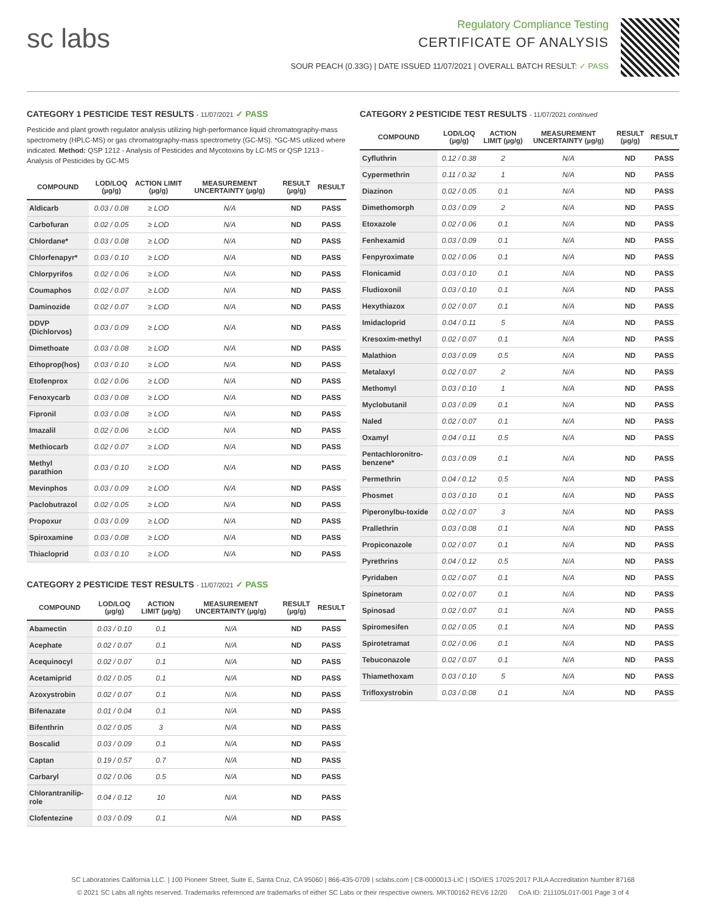sc labs
Regulatory Compliance Testing
CERTIFICATE OF ANALYSIS
SOUR PEACH (0.33G) | DATE ISSUED 11/07/2021 | OVERALL BATCH RESULT: ✓ PASS
CATEGORY 1 PESTICIDE TEST RESULTS - 11/07/2021 ✓ PASS
Pesticide and plant growth regulator analysis utilizing high-performance liquid chromatography-mass spectrometry (HPLC-MS) or gas chromatography-mass spectrometry (GC-MS). *GC-MS utilized where indicated. Method: QSP 1212 - Analysis of Pesticides and Mycotoxins by LC-MS or QSP 1213 - Analysis of Pesticides by GC-MS
| COMPOUND | LOD/LOQ (µg/g) | ACTION LIMIT (µg/g) | MEASUREMENT UNCERTAINTY (µg/g) | RESULT (µg/g) | RESULT |
| --- | --- | --- | --- | --- | --- |
| Aldicarb | 0.03 / 0.08 | ≥ LOD | N/A | ND | PASS |
| Carbofuran | 0.02 / 0.05 | ≥ LOD | N/A | ND | PASS |
| Chlordane* | 0.03 / 0.08 | ≥ LOD | N/A | ND | PASS |
| Chlorfenapyr* | 0.03 / 0.10 | ≥ LOD | N/A | ND | PASS |
| Chlorpyrifos | 0.02 / 0.06 | ≥ LOD | N/A | ND | PASS |
| Coumaphos | 0.02 / 0.07 | ≥ LOD | N/A | ND | PASS |
| Daminozide | 0.02 / 0.07 | ≥ LOD | N/A | ND | PASS |
| DDVP (Dichlorvos) | 0.03 / 0.09 | ≥ LOD | N/A | ND | PASS |
| Dimethoate | 0.03 / 0.08 | ≥ LOD | N/A | ND | PASS |
| Ethoprop(hos) | 0.03 / 0.10 | ≥ LOD | N/A | ND | PASS |
| Etofenprox | 0.02 / 0.06 | ≥ LOD | N/A | ND | PASS |
| Fenoxycarb | 0.03 / 0.08 | ≥ LOD | N/A | ND | PASS |
| Fipronil | 0.03 / 0.08 | ≥ LOD | N/A | ND | PASS |
| Imazalil | 0.02 / 0.06 | ≥ LOD | N/A | ND | PASS |
| Methiocarb | 0.02 / 0.07 | ≥ LOD | N/A | ND | PASS |
| Methyl parathion | 0.03 / 0.10 | ≥ LOD | N/A | ND | PASS |
| Mevinphos | 0.03 / 0.09 | ≥ LOD | N/A | ND | PASS |
| Paclobutrazol | 0.02 / 0.05 | ≥ LOD | N/A | ND | PASS |
| Propoxur | 0.03 / 0.09 | ≥ LOD | N/A | ND | PASS |
| Spiroxamine | 0.03 / 0.08 | ≥ LOD | N/A | ND | PASS |
| Thiacloprid | 0.03 / 0.10 | ≥ LOD | N/A | ND | PASS |
CATEGORY 2 PESTICIDE TEST RESULTS - 11/07/2021 ✓ PASS
| COMPOUND | LOD/LOQ (µg/g) | ACTION LIMIT (µg/g) | MEASUREMENT UNCERTAINTY (µg/g) | RESULT (µg/g) | RESULT |
| --- | --- | --- | --- | --- | --- |
| Abamectin | 0.03 / 0.10 | 0.1 | N/A | ND | PASS |
| Acephate | 0.02 / 0.07 | 0.1 | N/A | ND | PASS |
| Acequinocyl | 0.02 / 0.07 | 0.1 | N/A | ND | PASS |
| Acetamiprid | 0.02 / 0.05 | 0.1 | N/A | ND | PASS |
| Azoxystrobin | 0.02 / 0.07 | 0.1 | N/A | ND | PASS |
| Bifenazate | 0.01 / 0.04 | 0.1 | N/A | ND | PASS |
| Bifenthrin | 0.02 / 0.05 | 3 | N/A | ND | PASS |
| Boscalid | 0.03 / 0.09 | 0.1 | N/A | ND | PASS |
| Captan | 0.19 / 0.57 | 0.7 | N/A | ND | PASS |
| Carbaryl | 0.02 / 0.06 | 0.5 | N/A | ND | PASS |
| Chlorantranilip-role | 0.04 / 0.12 | 10 | N/A | ND | PASS |
| Clofentezine | 0.03 / 0.09 | 0.1 | N/A | ND | PASS |
CATEGORY 2 PESTICIDE TEST RESULTS - 11/07/2021 continued
| COMPOUND | LOD/LOQ (µg/g) | ACTION LIMIT (µg/g) | MEASUREMENT UNCERTAINTY (µg/g) | RESULT (µg/g) | RESULT |
| --- | --- | --- | --- | --- | --- |
| Cyfluthrin | 0.12 / 0.38 | 2 | N/A | ND | PASS |
| Cypermethrin | 0.11 / 0.32 | 1 | N/A | ND | PASS |
| Diazinon | 0.02 / 0.05 | 0.1 | N/A | ND | PASS |
| Dimethomorph | 0.03 / 0.09 | 2 | N/A | ND | PASS |
| Etoxazole | 0.02 / 0.06 | 0.1 | N/A | ND | PASS |
| Fenhexamid | 0.03 / 0.09 | 0.1 | N/A | ND | PASS |
| Fenpyroximate | 0.02 / 0.06 | 0.1 | N/A | ND | PASS |
| Flonicamid | 0.03 / 0.10 | 0.1 | N/A | ND | PASS |
| Fludioxonil | 0.03 / 0.10 | 0.1 | N/A | ND | PASS |
| Hexythiazox | 0.02 / 0.07 | 0.1 | N/A | ND | PASS |
| Imidacloprid | 0.04 / 0.11 | 5 | N/A | ND | PASS |
| Kresoxim-methyl | 0.02 / 0.07 | 0.1 | N/A | ND | PASS |
| Malathion | 0.03 / 0.09 | 0.5 | N/A | ND | PASS |
| Metalaxyl | 0.02 / 0.07 | 2 | N/A | ND | PASS |
| Methomyl | 0.03 / 0.10 | 1 | N/A | ND | PASS |
| Myclobutanil | 0.03 / 0.09 | 0.1 | N/A | ND | PASS |
| Naled | 0.02 / 0.07 | 0.1 | N/A | ND | PASS |
| Oxamyl | 0.04 / 0.11 | 0.5 | N/A | ND | PASS |
| Pentachloronitro-benzene* | 0.03 / 0.09 | 0.1 | N/A | ND | PASS |
| Permethrin | 0.04 / 0.12 | 0.5 | N/A | ND | PASS |
| Phosmet | 0.03 / 0.10 | 0.1 | N/A | ND | PASS |
| Piperonylbu-toxide | 0.02 / 0.07 | 3 | N/A | ND | PASS |
| Prallethrin | 0.03 / 0.08 | 0.1 | N/A | ND | PASS |
| Propiconazole | 0.02 / 0.07 | 0.1 | N/A | ND | PASS |
| Pyrethrins | 0.04 / 0.12 | 0.5 | N/A | ND | PASS |
| Pyridaben | 0.02 / 0.07 | 0.1 | N/A | ND | PASS |
| Spinetoram | 0.02 / 0.07 | 0.1 | N/A | ND | PASS |
| Spinosad | 0.02 / 0.07 | 0.1 | N/A | ND | PASS |
| Spiromesifen | 0.02 / 0.05 | 0.1 | N/A | ND | PASS |
| Spirotetramat | 0.02 / 0.06 | 0.1 | N/A | ND | PASS |
| Tebuconazole | 0.02 / 0.07 | 0.1 | N/A | ND | PASS |
| Thiamethoxam | 0.03 / 0.10 | 5 | N/A | ND | PASS |
| Trifloxystrobin | 0.03 / 0.08 | 0.1 | N/A | ND | PASS |
SC Laboratories California LLC. | 100 Pioneer Street, Suite E, Santa Cruz, CA 95060 | 866-435-0709 | sclabs.com | C8-0000013-LIC | ISO/IES 17025:2017 PJLA Accreditation Number 87168
© 2021 SC Labs all rights reserved. Trademarks referenced are trademarks of either SC Labs or their respective owners. MKT00162 REV6 12/20 CoA ID: 211105L017-001 Page 3 of 4